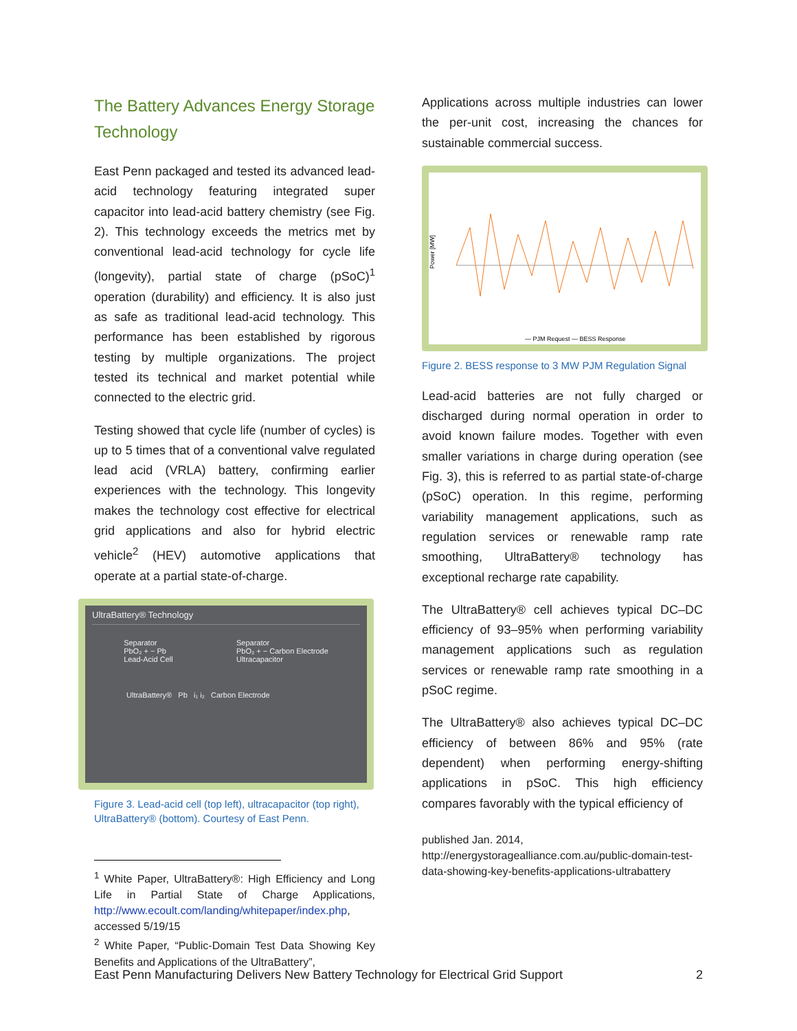The Battery Advances Energy Storage Technology
East Penn packaged and tested its advanced lead-acid technology featuring integrated super capacitor into lead-acid battery chemistry (see Fig. 2). This technology exceeds the metrics met by conventional lead-acid technology for cycle life (longevity), partial state of charge (pSoC)<sup>1</sup> operation (durability) and efficiency. It is also just as safe as traditional lead-acid technology. This performance has been established by rigorous testing by multiple organizations. The project tested its technical and market potential while connected to the electric grid.
Testing showed that cycle life (number of cycles) is up to 5 times that of a conventional valve regulated lead acid (VRLA) battery, confirming earlier experiences with the technology. This longevity makes the technology cost effective for electrical grid applications and also for hybrid electric vehicle<sup>2</sup> (HEV) automotive applications that operate at a partial state-of-charge.
UltraBattery® Technology
Separator
PbO₂ + − Pb
Lead-Acid Cell Separator
PbO₂ + − Carbon Electrode
Ultracapacitor
UltraBattery® Pb i₁ i₂ Carbon Electrode
Figure 3. Lead-acid cell (top left), ultracapacitor (top right), UltraBattery® (bottom). Courtesy of East Penn.
<sup>1</sup> White Paper, UltraBattery®: High Efficiency and Long Life in Partial State of Charge Applications, http://www.ecoult.com/landing/whitepaper/index.php, accessed 5/19/15
<sup>2</sup> White Paper, “Public-Domain Test Data Showing Key Benefits and Applications of the UltraBattery”,
Applications across multiple industries can lower the per-unit cost, increasing the chances for sustainable commercial success.
Power [MW]
— PJM Request — BESS Response
Figure 2. BESS response to 3 MW PJM Regulation Signal
Lead-acid batteries are not fully charged or discharged during normal operation in order to avoid known failure modes. Together with even smaller variations in charge during operation (see Fig. 3), this is referred to as partial state-of-charge (pSoC) operation. In this regime, performing variability management applications, such as regulation services or renewable ramp rate smoothing, UltraBattery® technology has exceptional recharge rate capability.
The UltraBattery® cell achieves typical DC–DC efficiency of 93–95% when performing variability management applications such as regulation services or renewable ramp rate smoothing in a pSoC regime.
The UltraBattery® also achieves typical DC–DC efficiency of between 86% and 95% (rate dependent) when performing energy-shifting applications in pSoC. This high efficiency compares favorably with the typical efficiency of
published Jan. 2014, http://energystoragealliance.com.au/public-domain-test-data-showing-key-benefits-applications-ultrabattery
East Penn Manufacturing Delivers New Battery Technology for Electrical Grid Support 2